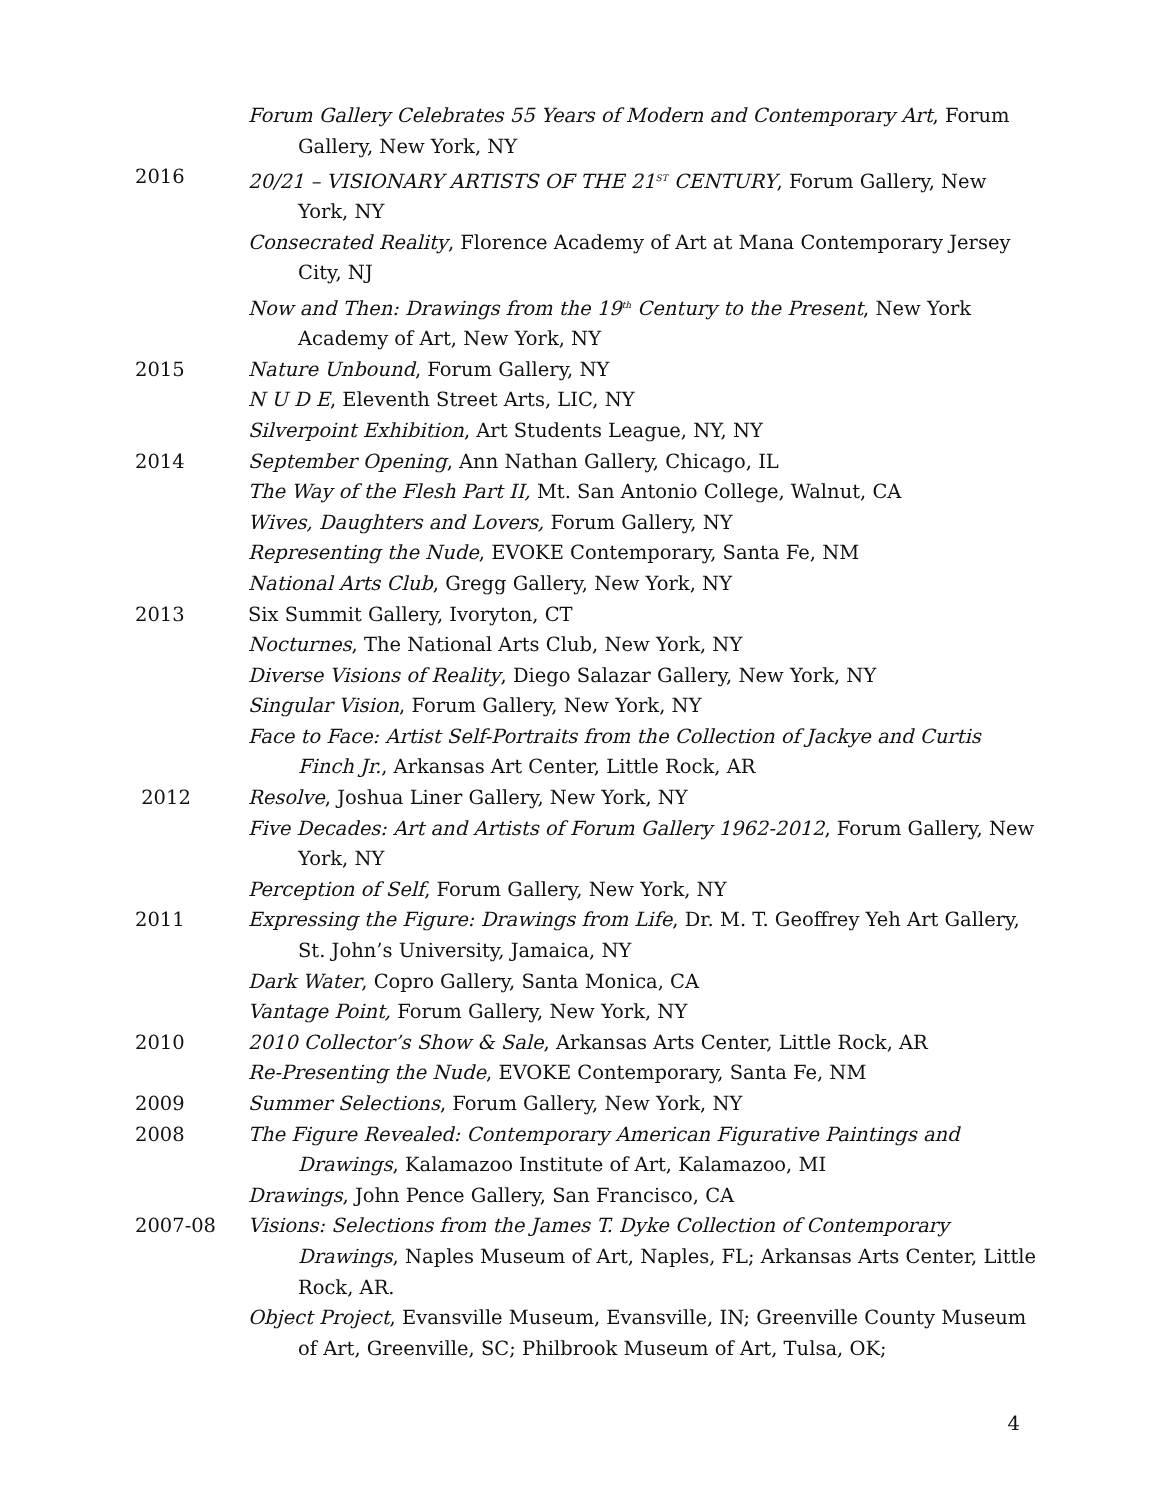Forum Gallery Celebrates 55 Years of Modern and Contemporary Art, Forum Gallery, New York, NY
2016 20/21 – VISIONARY ARTISTS OF THE 21<sup>ST</sup> CENTURY, Forum Gallery, New York, NY
Consecrated Reality, Florence Academy of Art at Mana Contemporary Jersey City, NJ
Now and Then: Drawings from the 19<sup>th</sup> Century to the Present, New York Academy of Art, New York, NY
2015 Nature Unbound, Forum Gallery, NY
N U D E, Eleventh Street Arts, LIC, NY
Silverpoint Exhibition, Art Students League, NY, NY
2014 September Opening, Ann Nathan Gallery, Chicago, IL
The Way of the Flesh Part II, Mt. San Antonio College, Walnut, CA
Wives, Daughters and Lovers, Forum Gallery, NY
Representing the Nude, EVOKE Contemporary, Santa Fe, NM
National Arts Club, Gregg Gallery, New York, NY
2013 Six Summit Gallery, Ivoryton, CT
Nocturnes, The National Arts Club, New York, NY
Diverse Visions of Reality, Diego Salazar Gallery, New York, NY
Singular Vision, Forum Gallery, New York, NY
Face to Face: Artist Self-Portraits from the Collection of Jackye and Curtis Finch Jr., Arkansas Art Center, Little Rock, AR
2012 Resolve, Joshua Liner Gallery, New York, NY
Five Decades: Art and Artists of Forum Gallery 1962-2012, Forum Gallery, New York, NY
Perception of Self, Forum Gallery, New York, NY
2011 Expressing the Figure: Drawings from Life, Dr. M. T. Geoffrey Yeh Art Gallery, St. John’s University, Jamaica, NY
Dark Water, Copro Gallery, Santa Monica, CA
Vantage Point, Forum Gallery, New York, NY
2010 2010 Collector’s Show & Sale, Arkansas Arts Center, Little Rock, AR
Re-Presenting the Nude, EVOKE Contemporary, Santa Fe, NM
2009 Summer Selections, Forum Gallery, New York, NY
2008 The Figure Revealed: Contemporary American Figurative Paintings and Drawings, Kalamazoo Institute of Art, Kalamazoo, MI
Drawings, John Pence Gallery, San Francisco, CA
2007-08 Visions: Selections from the James T. Dyke Collection of Contemporary Drawings, Naples Museum of Art, Naples, FL; Arkansas Arts Center, Little Rock, AR.
Object Project, Evansville Museum, Evansville, IN; Greenville County Museum of Art, Greenville, SC; Philbrook Museum of Art, Tulsa, OK;
4